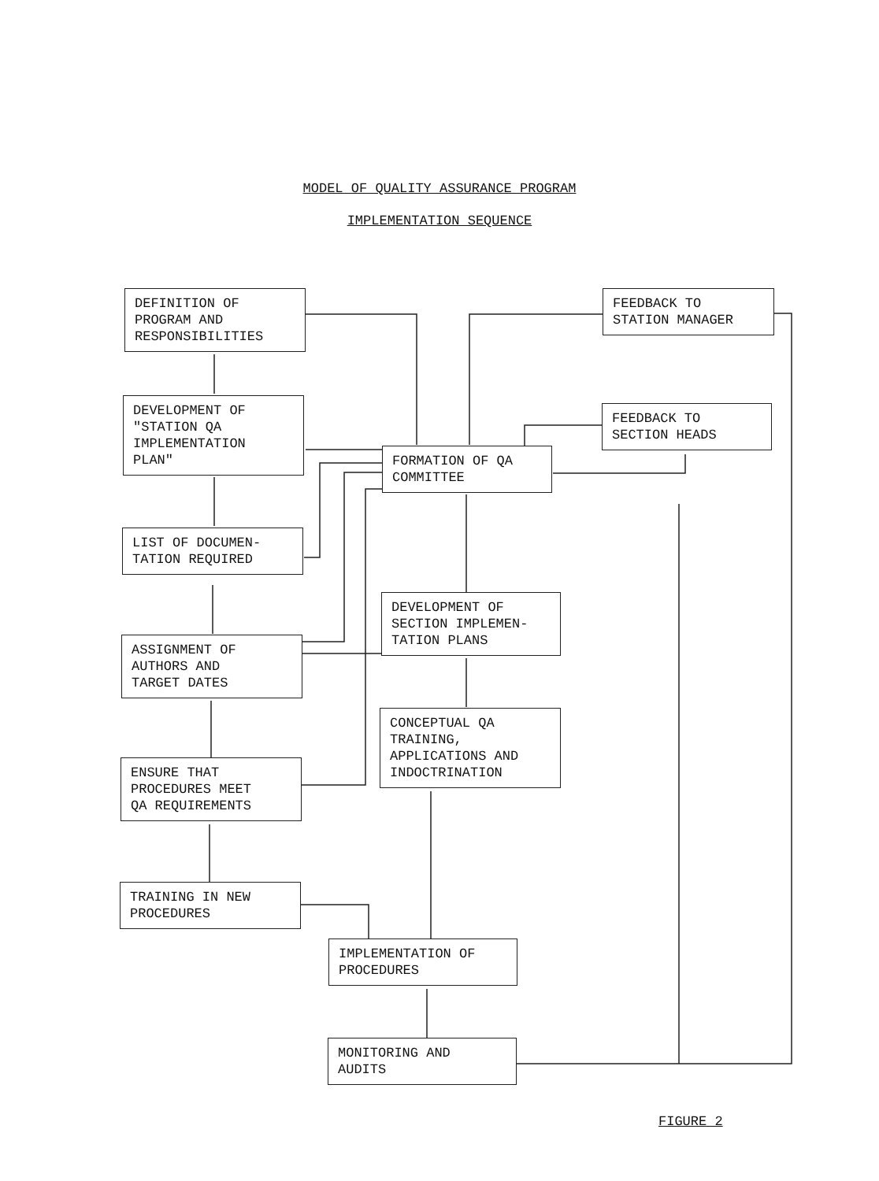MODEL OF QUALITY ASSURANCE PROGRAM
IMPLEMENTATION SEQUENCE
DEFINITION OF
PROGRAM AND
RESPONSIBILITIES
FEEDBACK TO
STATION MANAGER
DEVELOPMENT OF
"STATION QA
IMPLEMENTATION
PLAN"
FEEDBACK TO
SECTION HEADS
FORMATION OF QA
COMMITTEE
LIST OF DOCUMEN-
TATION REQUIRED
DEVELOPMENT OF
SECTION IMPLEMEN-
TATION PLANS
ASSIGNMENT OF
AUTHORS AND
TARGET DATES
CONCEPTUAL QA
TRAINING,
APPLICATIONS AND
INDOCTRINATION
ENSURE THAT
PROCEDURES MEET
QA REQUIREMENTS
TRAINING IN NEW
PROCEDURES
IMPLEMENTATION OF
PROCEDURES
MONITORING AND
AUDITS
FIGURE 2